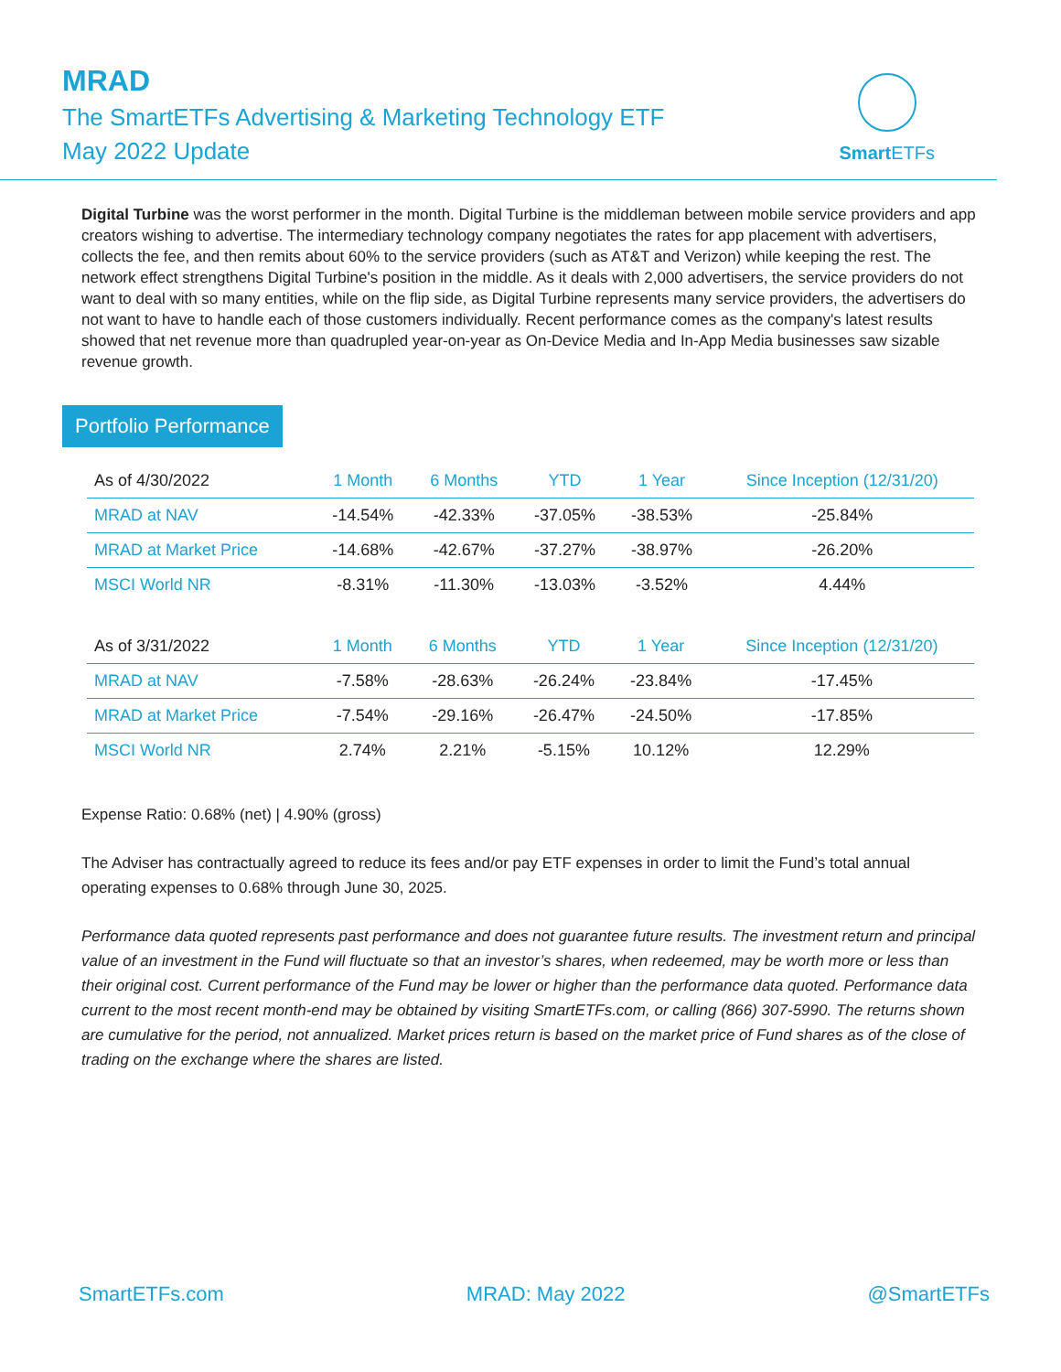MRAD
The SmartETFs Advertising & Marketing Technology ETF
May 2022 Update
Smart ETFs
Digital Turbine was the worst performer in the month. Digital Turbine is the middleman between mobile service providers and app creators wishing to advertise. The intermediary technology company negotiates the rates for app placement with advertisers, collects the fee, and then remits about 60% to the service providers (such as AT&T and Verizon) while keeping the rest. The network effect strengthens Digital Turbine's position in the middle. As it deals with 2,000 advertisers, the service providers do not want to deal with so many entities, while on the flip side, as Digital Turbine represents many service providers, the advertisers do not want to have to handle each of those customers individually. Recent performance comes as the company's latest results showed that net revenue more than quadrupled year-on-year as On-Device Media and In-App Media businesses saw sizable revenue growth.
Portfolio Performance
| As of 4/30/2022 | 1 Month | 6 Months | YTD | 1 Year | Since Inception (12/31/20) |
| --- | --- | --- | --- | --- | --- |
| MRAD at NAV | -14.54% | -42.33% | -37.05% | -38.53% | -25.84% |
| MRAD at Market Price | -14.68% | -42.67% | -37.27% | -38.97% | -26.20% |
| MSCI World NR | -8.31% | -11.30% | -13.03% | -3.52% | 4.44% |
| As of 3/31/2022 | 1 Month | 6 Months | YTD | 1 Year | Since Inception (12/31/20) |
| --- | --- | --- | --- | --- | --- |
| MRAD at NAV | -7.58% | -28.63% | -26.24% | -23.84% | -17.45% |
| MRAD at Market Price | -7.54% | -29.16% | -26.47% | -24.50% | -17.85% |
| MSCI World NR | 2.74% | 2.21% | -5.15% | 10.12% | 12.29% |
Expense Ratio: 0.68% (net) | 4.90% (gross)
The Adviser has contractually agreed to reduce its fees and/or pay ETF expenses in order to limit the Fund’s total annual operating expenses to 0.68% through June 30, 2025.
Performance data quoted represents past performance and does not guarantee future results. The investment return and principal value of an investment in the Fund will fluctuate so that an investor’s shares, when redeemed, may be worth more or less than their original cost. Current performance of the Fund may be lower or higher than the performance data quoted. Performance data current to the most recent month-end may be obtained by visiting SmartETFs.com, or calling (866) 307-5990. The returns shown are cumulative for the period, not annualized. Market prices return is based on the market price of Fund shares as of the close of trading on the exchange where the shares are listed.
SmartETFs.com MRAD: May 2022 @SmartETFs